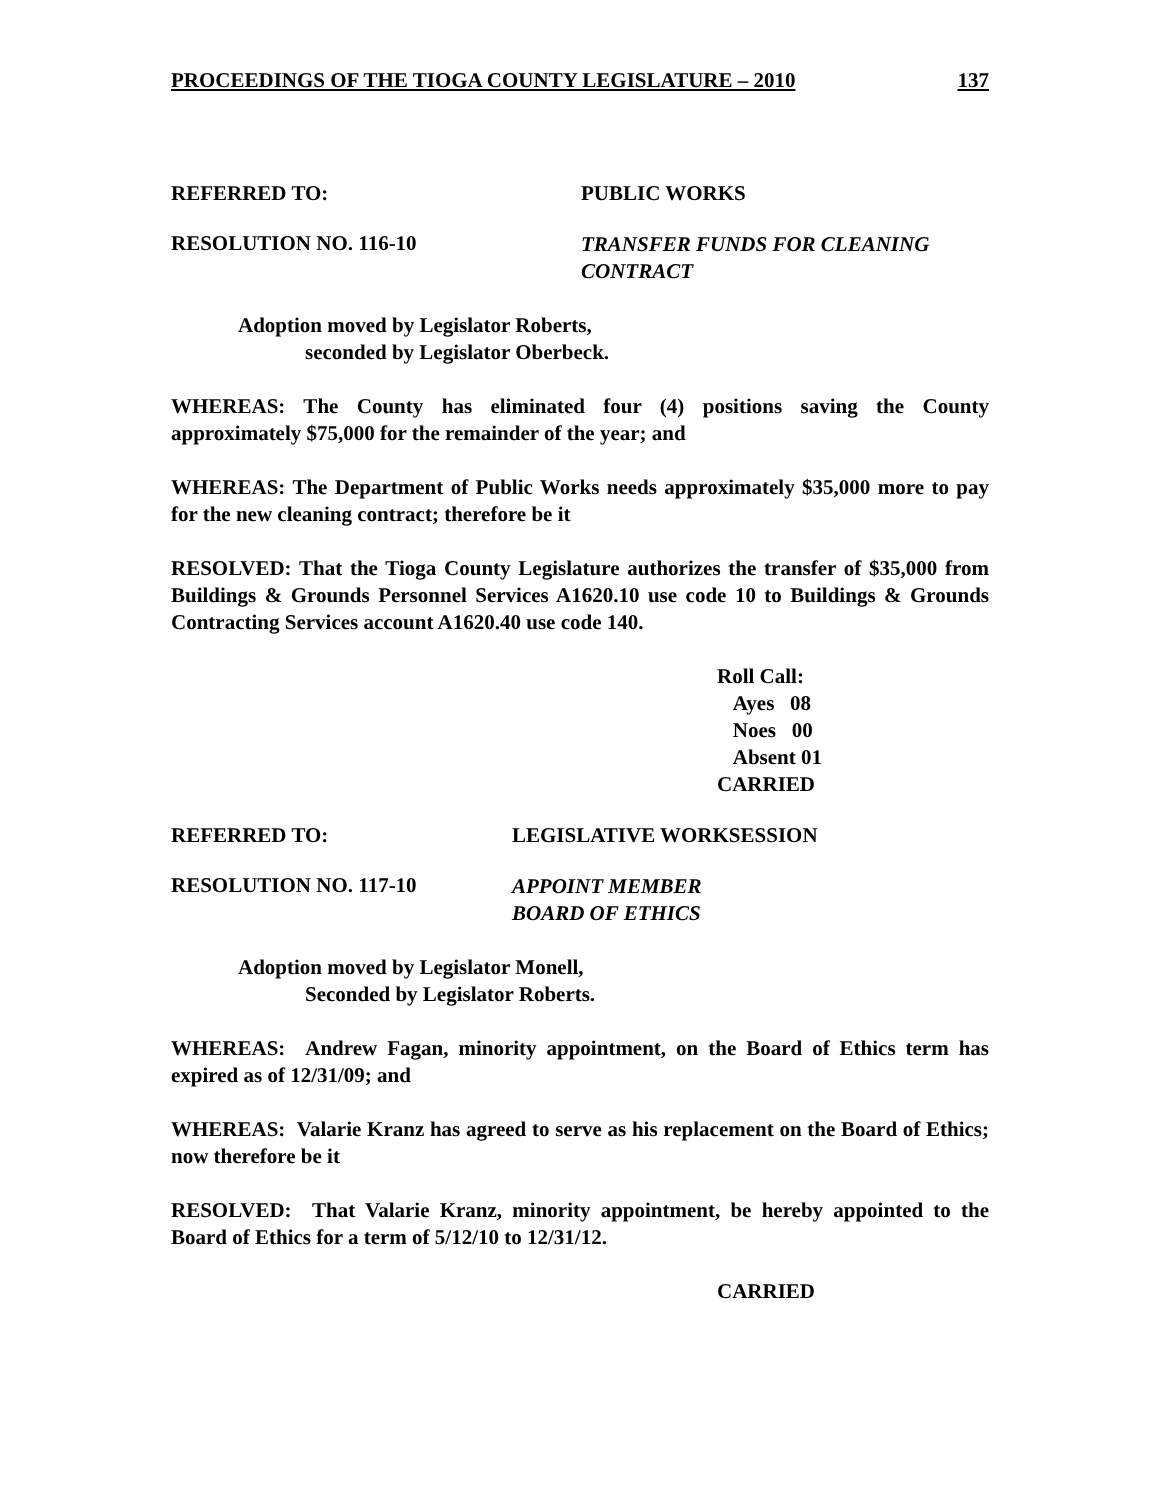PROCEEDINGS OF THE TIOGA COUNTY LEGISLATURE – 2010 137
REFERRED TO: PUBLIC WORKS
RESOLUTION NO. 116-10
TRANSFER FUNDS FOR CLEANING
CONTRACT
Adoption moved by Legislator Roberts,
seconded by Legislator Oberbeck.
WHEREAS: The County has eliminated four (4) positions saving the County approximately $75,000 for the remainder of the year; and
WHEREAS: The Department of Public Works needs approximately $35,000 more to pay for the new cleaning contract; therefore be it
RESOLVED: That the Tioga County Legislature authorizes the transfer of $35,000 from Buildings & Grounds Personnel Services A1620.10 use code 10 to Buildings & Grounds Contracting Services account A1620.40 use code 140.
Roll Call:
Ayes 08
Noes 00
Absent 01
CARRIED
REFERRED TO: LEGISLATIVE WORKSESSION
RESOLUTION NO. 117-10
APPOINT MEMBER
BOARD OF ETHICS
Adoption moved by Legislator Monell,
Seconded by Legislator Roberts.
WHEREAS: Andrew Fagan, minority appointment, on the Board of Ethics term has expired as of 12/31/09; and
WHEREAS: Valarie Kranz has agreed to serve as his replacement on the Board of Ethics; now therefore be it
RESOLVED: That Valarie Kranz, minority appointment, be hereby appointed to the Board of Ethics for a term of 5/12/10 to 12/31/12.
CARRIED